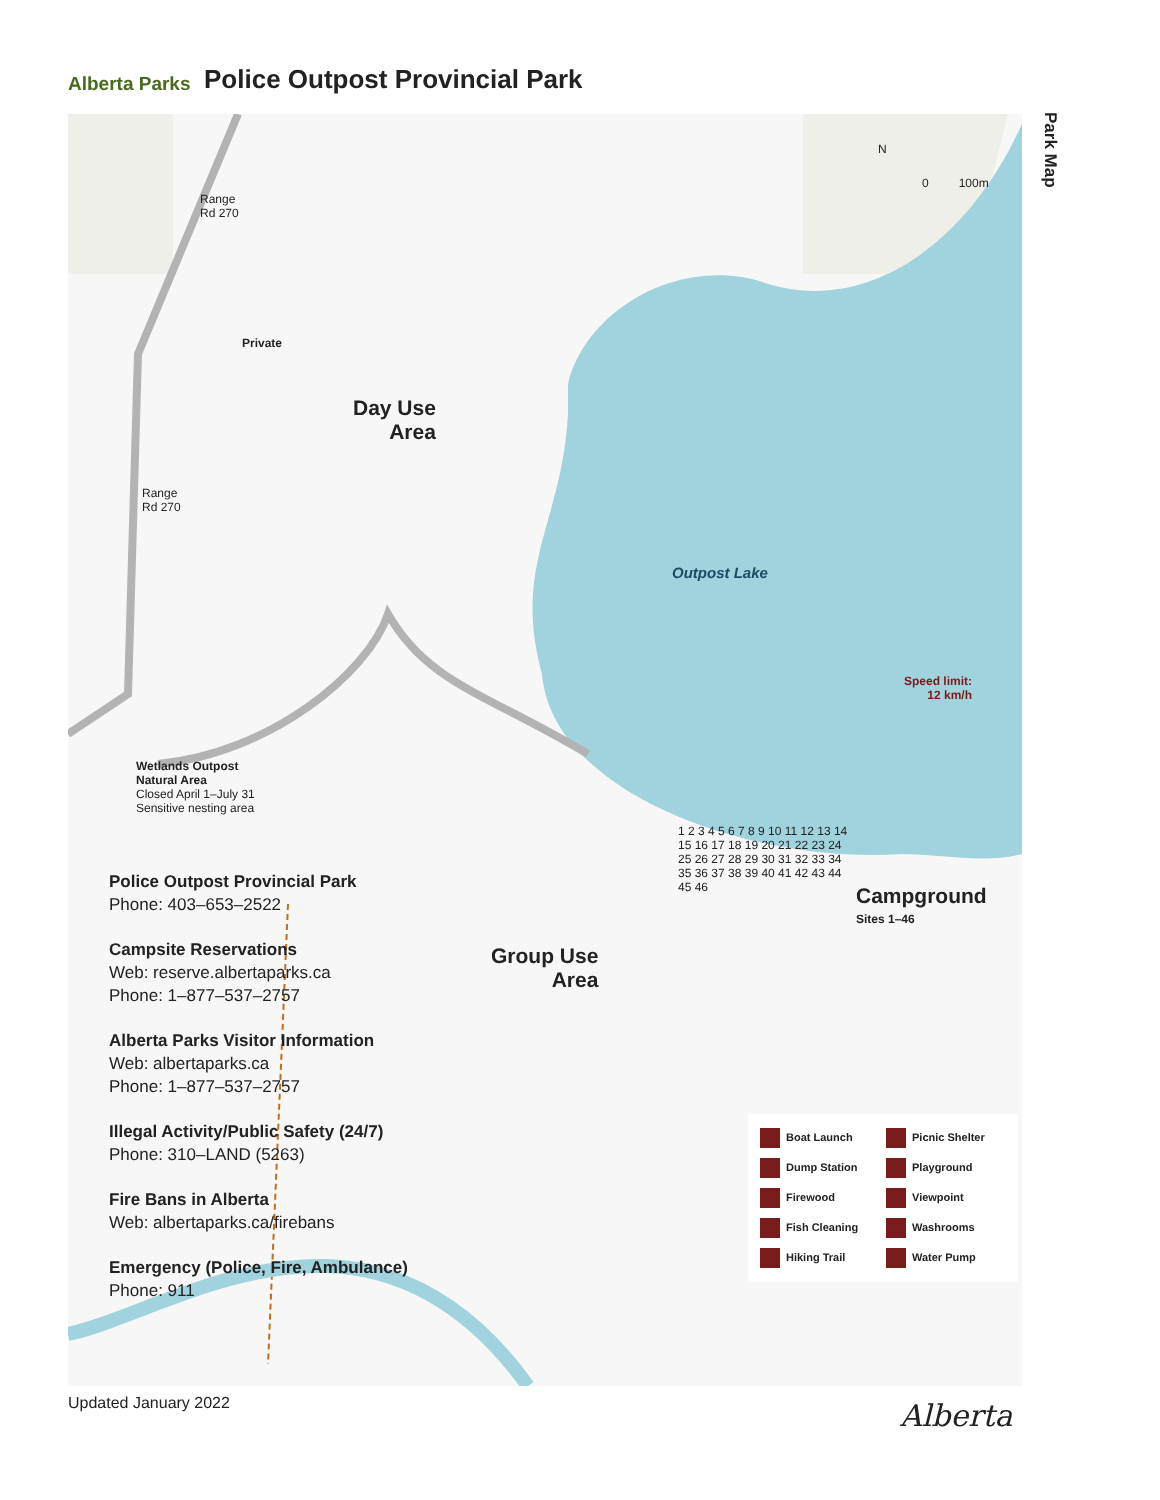Alberta Parks
Police Outpost Provincial Park
Park Map
Range
Rd 270
Range
Rd 270
N
0 100m
Private
Day Use
Area
Outpost Lake
Speed limit:
12 km/h
Wetlands Outpost
Natural Area
Closed April 1–July 31
Sensitive nesting area
Group Use
Area
Campground
Sites 1–46
1 2 3 4 5 6 7 8 9 10 11 12 13 14 15 16 17 18 19 20 21 22 23 24 25 26 27 28 29 30 31 32 33 34 35 36 37 38 39 40 41 42 43 44 45 46
Police Outpost Provincial Park
Phone: 403–653–2522
Campsite Reservations
Web: reserve.albertaparks.ca
Phone: 1–877–537–2757
Alberta Parks Visitor Information
Web: albertaparks.ca
Phone: 1–877–537–2757
Illegal Activity/Public Safety (24/7)
Phone: 310–LAND (5263)
Fire Bans in Alberta
Web: albertaparks.ca/firebans
Emergency (Police, Fire, Ambulance)
Phone: 911
Boat Launch Picnic Shelter Dump Station Playground Firewood Viewpoint Fish Cleaning Washrooms Hiking Trail Water Pump
Updated January 2022 Alberta